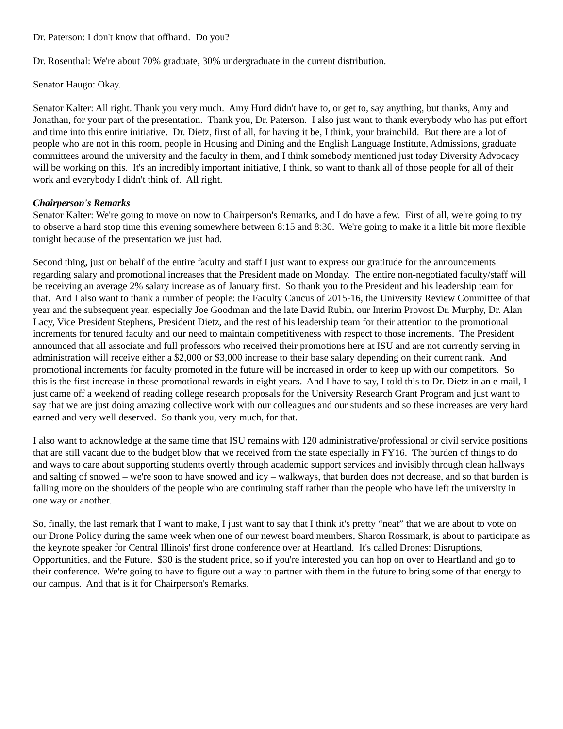Dr. Paterson: I don't know that offhand. Do you?
Dr. Rosenthal: We're about 70% graduate, 30% undergraduate in the current distribution.
Senator Haugo: Okay.
Senator Kalter: All right. Thank you very much. Amy Hurd didn't have to, or get to, say anything, but thanks, Amy and Jonathan, for your part of the presentation. Thank you, Dr. Paterson. I also just want to thank everybody who has put effort and time into this entire initiative. Dr. Dietz, first of all, for having it be, I think, your brainchild. But there are a lot of people who are not in this room, people in Housing and Dining and the English Language Institute, Admissions, graduate committees around the university and the faculty in them, and I think somebody mentioned just today Diversity Advocacy will be working on this. It's an incredibly important initiative, I think, so want to thank all of those people for all of their work and everybody I didn't think of. All right.
Chairperson's Remarks
Senator Kalter: We're going to move on now to Chairperson's Remarks, and I do have a few. First of all, we're going to try to observe a hard stop time this evening somewhere between 8:15 and 8:30. We're going to make it a little bit more flexible tonight because of the presentation we just had.
Second thing, just on behalf of the entire faculty and staff I just want to express our gratitude for the announcements regarding salary and promotional increases that the President made on Monday. The entire non-negotiated faculty/staff will be receiving an average 2% salary increase as of January first. So thank you to the President and his leadership team for that. And I also want to thank a number of people: the Faculty Caucus of 2015-16, the University Review Committee of that year and the subsequent year, especially Joe Goodman and the late David Rubin, our Interim Provost Dr. Murphy, Dr. Alan Lacy, Vice President Stephens, President Dietz, and the rest of his leadership team for their attention to the promotional increments for tenured faculty and our need to maintain competitiveness with respect to those increments. The President announced that all associate and full professors who received their promotions here at ISU and are not currently serving in administration will receive either a $2,000 or $3,000 increase to their base salary depending on their current rank. And promotional increments for faculty promoted in the future will be increased in order to keep up with our competitors. So this is the first increase in those promotional rewards in eight years. And I have to say, I told this to Dr. Dietz in an e-mail, I just came off a weekend of reading college research proposals for the University Research Grant Program and just want to say that we are just doing amazing collective work with our colleagues and our students and so these increases are very hard earned and very well deserved. So thank you, very much, for that.
I also want to acknowledge at the same time that ISU remains with 120 administrative/professional or civil service positions that are still vacant due to the budget blow that we received from the state especially in FY16. The burden of things to do and ways to care about supporting students overtly through academic support services and invisibly through clean hallways and salting of snowed – we're soon to have snowed and icy – walkways, that burden does not decrease, and so that burden is falling more on the shoulders of the people who are continuing staff rather than the people who have left the university in one way or another.
So, finally, the last remark that I want to make, I just want to say that I think it's pretty “neat” that we are about to vote on our Drone Policy during the same week when one of our newest board members, Sharon Rossmark, is about to participate as the keynote speaker for Central Illinois' first drone conference over at Heartland. It's called Drones: Disruptions, Opportunities, and the Future. $30 is the student price, so if you're interested you can hop on over to Heartland and go to their conference. We're going to have to figure out a way to partner with them in the future to bring some of that energy to our campus. And that is it for Chairperson's Remarks.